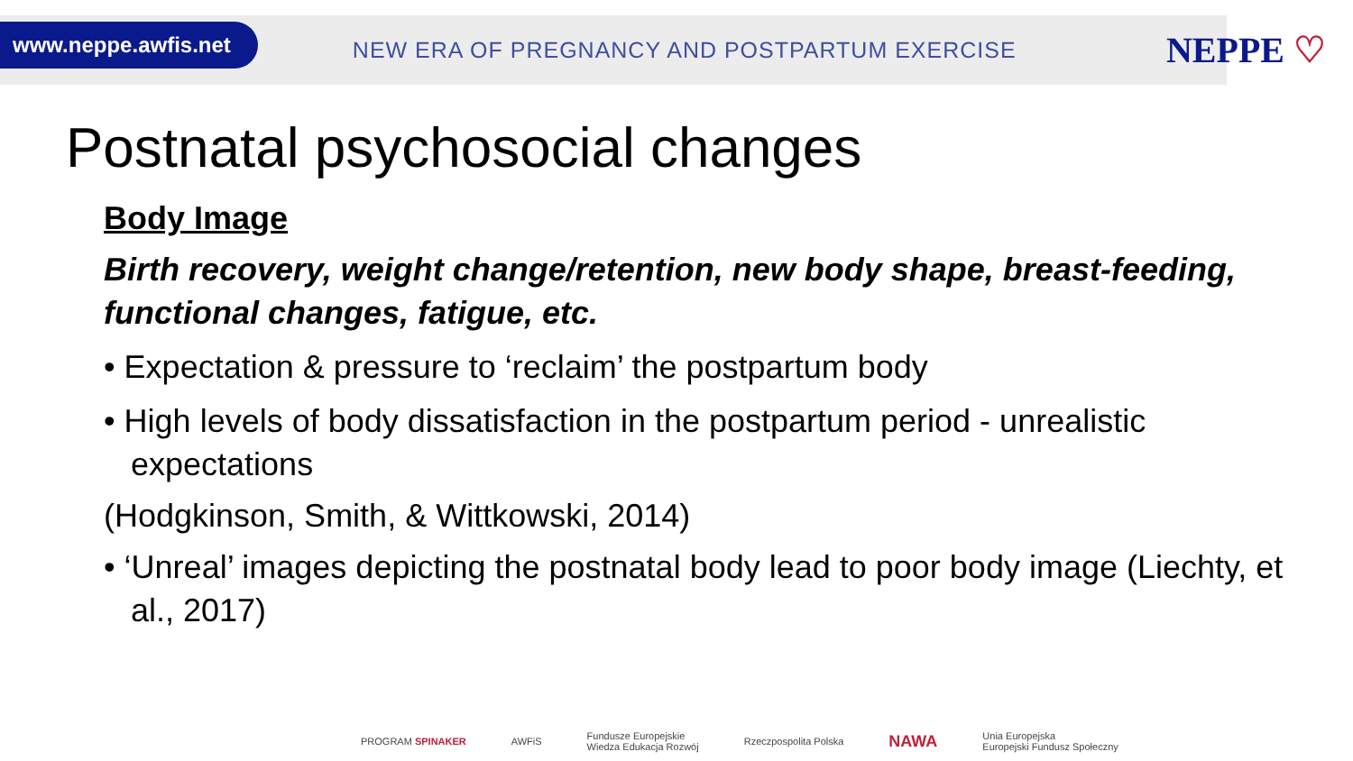www.neppe.awfis.net
NEW ERA OF PREGNANCY AND POSTPARTUM EXERCISE
NEPPE ♡
Postnatal psychosocial changes
Body Image
Birth recovery, weight change/retention, new body shape, breast-feeding, functional changes, fatigue, etc.
• Expectation & pressure to ‘reclaim’ the postpartum body
• High levels of body dissatisfaction in the postpartum period - unrealistic expectations
(Hodgkinson, Smith, & Wittkowski, 2014)
• ‘Unreal’ images depicting the postnatal body lead to poor body image (Liechty, et al., 2017)
PROGRAM SPINAKER AWFiS Fundusze Europejskie
Wiedza Edukacja Rozwój Rzeczpospolita Polska NAWA Unia Europejska
Europejski Fundusz Społeczny